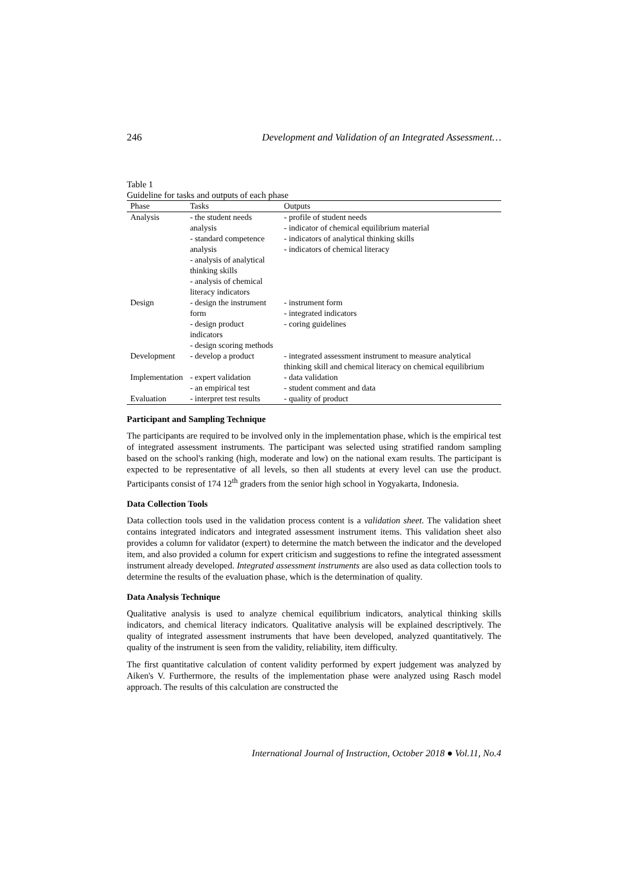246 Development and Validation of an Integrated Assessment…
Table 1
Guideline for tasks and outputs of each phase
| Phase | Tasks | Outputs |
| --- | --- | --- |
| Analysis | - the student needs analysis - standard competence analysis - analysis of analytical thinking skills - analysis of chemical literacy indicators | - profile of student needs - indicator of chemical equilibrium material - indicators of analytical thinking skills - indicators of chemical literacy |
| Design | - design the instrument form - design product indicators - design scoring methods | - instrument form - integrated indicators - coring guidelines |
| Development | - develop a product | - integrated assessment instrument to measure analytical thinking skill and chemical literacy on chemical equilibrium |
| Implementation | - expert validation - an empirical test | - data validation - student comment and data |
| Evaluation | - interpret test results | - quality of product |
Participant and Sampling Technique
The participants are required to be involved only in the implementation phase, which is the empirical test of integrated assessment instruments. The participant was selected using stratified random sampling based on the school's ranking (high, moderate and low) on the national exam results. The participant is expected to be representative of all levels, so then all students at every level can use the product. Participants consist of 174 12<sup>th</sup> graders from the senior high school in Yogyakarta, Indonesia.
Data Collection Tools
Data collection tools used in the validation process content is a validation sheet. The validation sheet contains integrated indicators and integrated assessment instrument items. This validation sheet also provides a column for validator (expert) to determine the match between the indicator and the developed item, and also provided a column for expert criticism and suggestions to refine the integrated assessment instrument already developed. Integrated assessment instruments are also used as data collection tools to determine the results of the evaluation phase, which is the determination of quality.
Data Analysis Technique
Qualitative analysis is used to analyze chemical equilibrium indicators, analytical thinking skills indicators, and chemical literacy indicators. Qualitative analysis will be explained descriptively. The quality of integrated assessment instruments that have been developed, analyzed quantitatively. The quality of the instrument is seen from the validity, reliability, item difficulty.
The first quantitative calculation of content validity performed by expert judgement was analyzed by Aiken's V. Furthermore, the results of the implementation phase were analyzed using Rasch model approach. The results of this calculation are constructed the
International Journal of Instruction, October 2018 ● Vol.11, No.4